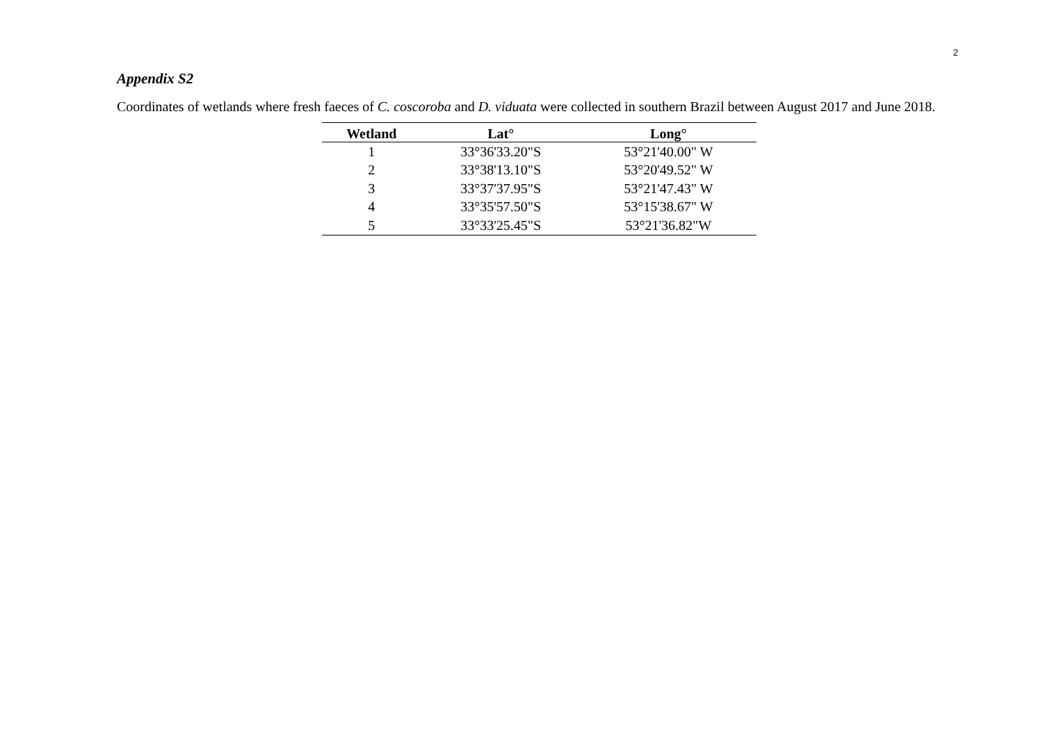2
Appendix S2
Coordinates of wetlands where fresh faeces of C. coscoroba and D. viduata were collected in southern Brazil between August 2017 and June 2018.
| Wetland | Lat° | Long° |
| --- | --- | --- |
| 1 | 33°36'33.20"S | 53°21'40.00" W |
| 2 | 33°38'13.10"S | 53°20'49.52" W |
| 3 | 33°37'37.95"S | 53°21'47.43" W |
| 4 | 33°35'57.50"S | 53°15'38.67" W |
| 5 | 33°33'25.45"S | 53°21'36.82"W |